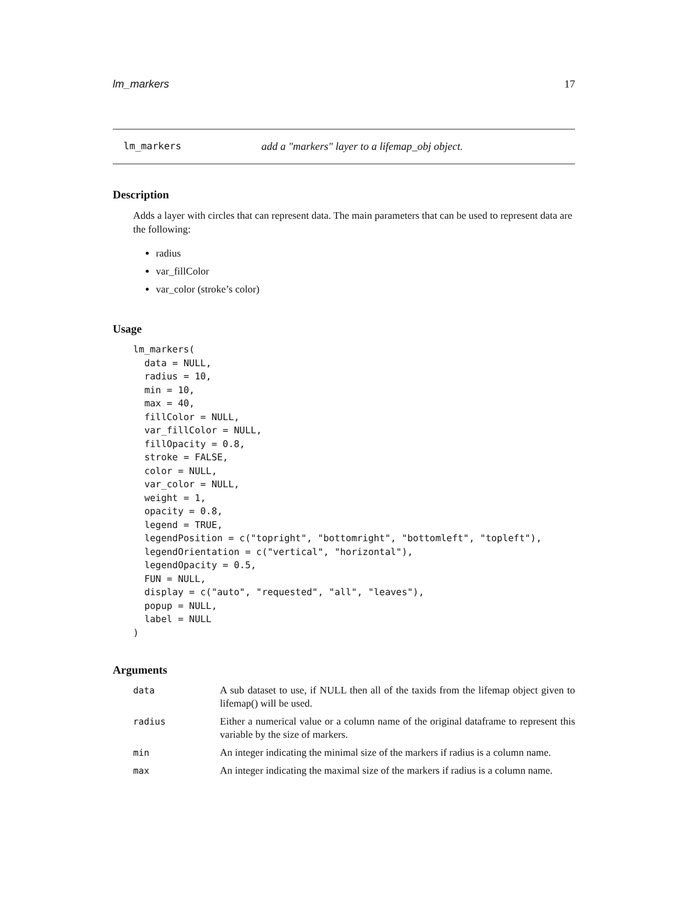lm_markers 17
lm_markers add a "markers" layer to a lifemap_obj object.
Description
Adds a layer with circles that can represent data. The main parameters that can be used to represent data are the following:
radius
var_fillColor
var_color (stroke’s color)
Usage
lm_markers(
  data = NULL,
  radius = 10,
  min = 10,
  max = 40,
  fillColor = NULL,
  var_fillColor = NULL,
  fillOpacity = 0.8,
  stroke = FALSE,
  color = NULL,
  var_color = NULL,
  weight = 1,
  opacity = 0.8,
  legend = TRUE,
  legendPosition = c("topright", "bottomright", "bottomleft", "topleft"),
  legendOrientation = c("vertical", "horizontal"),
  legendOpacity = 0.5,
  FUN = NULL,
  display = c("auto", "requested", "all", "leaves"),
  popup = NULL,
  label = NULL
)
Arguments
| data | A sub dataset to use, if NULL then all of the taxids from the lifemap object given to lifemap() will be used. |
| radius | Either a numerical value or a column name of the original dataframe to represent this variable by the size of markers. |
| min | An integer indicating the minimal size of the markers if radius is a column name. |
| max | An integer indicating the maximal size of the markers if radius is a column name. |